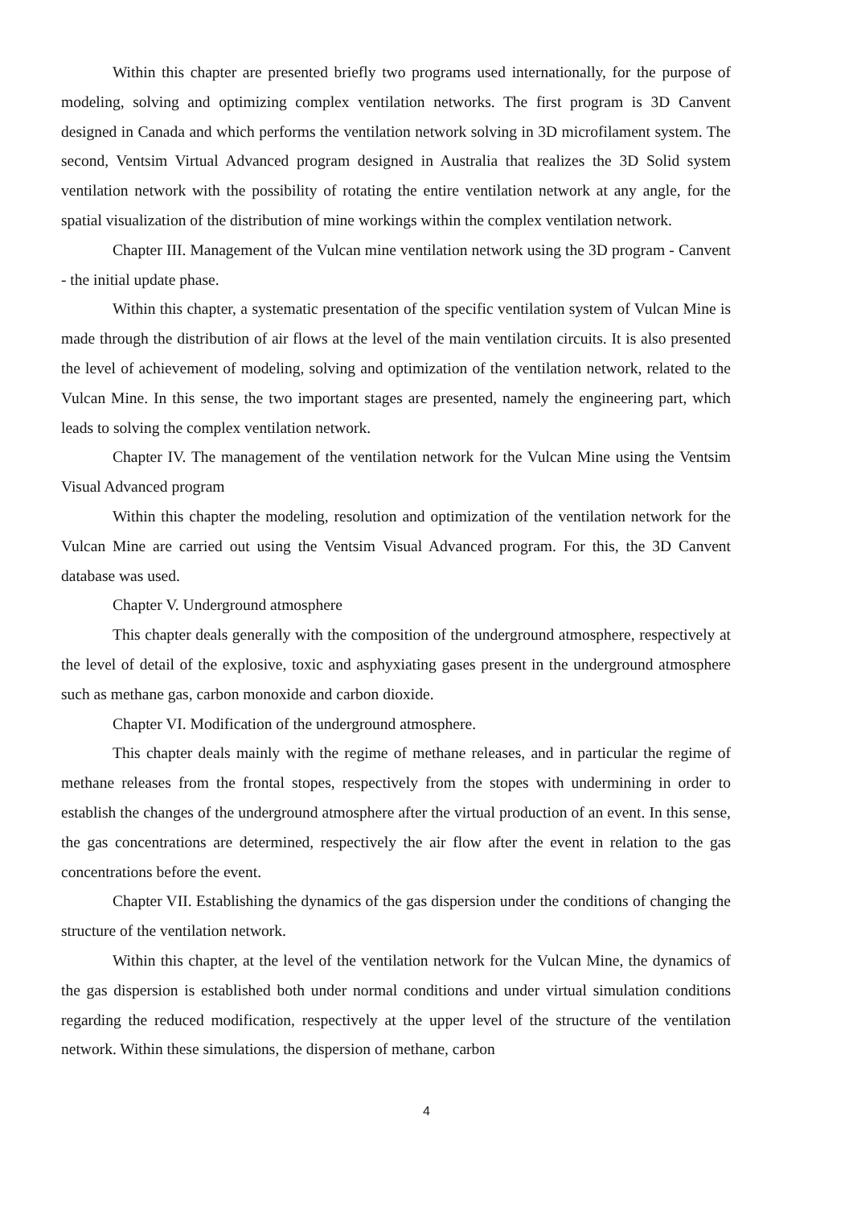Within this chapter are presented briefly two programs used internationally, for the purpose of modeling, solving and optimizing complex ventilation networks. The first program is 3D Canvent designed in Canada and which performs the ventilation network solving in 3D microfilament system. The second, Ventsim Virtual Advanced program designed in Australia that realizes the 3D Solid system ventilation network with the possibility of rotating the entire ventilation network at any angle, for the spatial visualization of the distribution of mine workings within the complex ventilation network.
Chapter III. Management of the Vulcan mine ventilation network using the 3D program - Canvent - the initial update phase.
Within this chapter, a systematic presentation of the specific ventilation system of Vulcan Mine is made through the distribution of air flows at the level of the main ventilation circuits. It is also presented the level of achievement of modeling, solving and optimization of the ventilation network, related to the Vulcan Mine. In this sense, the two important stages are presented, namely the engineering part, which leads to solving the complex ventilation network.
Chapter IV. The management of the ventilation network for the Vulcan Mine using the Ventsim Visual Advanced program
Within this chapter the modeling, resolution and optimization of the ventilation network for the Vulcan Mine are carried out using the Ventsim Visual Advanced program. For this, the 3D Canvent database was used.
Chapter V. Underground atmosphere
This chapter deals generally with the composition of the underground atmosphere, respectively at the level of detail of the explosive, toxic and asphyxiating gases present in the underground atmosphere such as methane gas, carbon monoxide and carbon dioxide.
Chapter VI. Modification of the underground atmosphere.
This chapter deals mainly with the regime of methane releases, and in particular the regime of methane releases from the frontal stopes, respectively from the stopes with undermining in order to establish the changes of the underground atmosphere after the virtual production of an event. In this sense, the gas concentrations are determined, respectively the air flow after the event in relation to the gas concentrations before the event.
Chapter VII. Establishing the dynamics of the gas dispersion under the conditions of changing the structure of the ventilation network.
Within this chapter, at the level of the ventilation network for the Vulcan Mine, the dynamics of the gas dispersion is established both under normal conditions and under virtual simulation conditions regarding the reduced modification, respectively at the upper level of the structure of the ventilation network. Within these simulations, the dispersion of methane, carbon
4